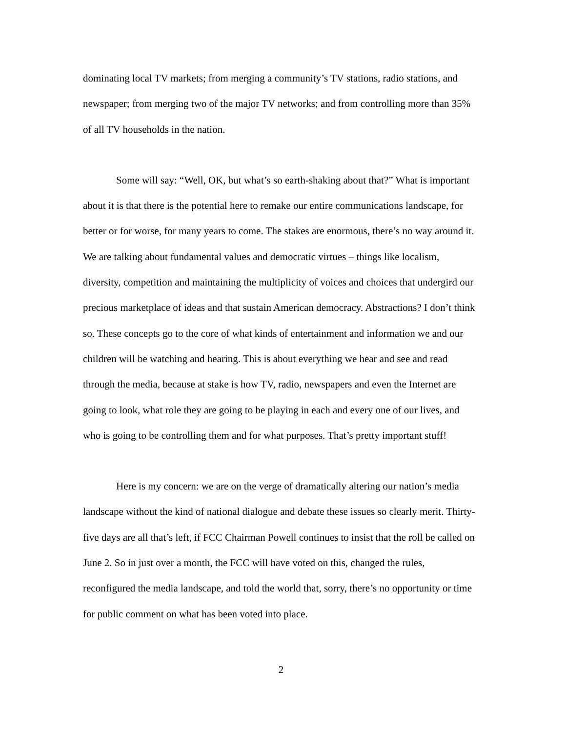dominating local TV markets; from merging a community’s TV stations, radio stations, and newspaper; from merging two of the major TV networks; and from controlling more than 35% of all TV households in the nation.
Some will say: “Well, OK, but what’s so earth-shaking about that?” What is important about it is that there is the potential here to remake our entire communications landscape, for better or for worse, for many years to come. The stakes are enormous, there’s no way around it. We are talking about fundamental values and democratic virtues – things like localism, diversity, competition and maintaining the multiplicity of voices and choices that undergird our precious marketplace of ideas and that sustain American democracy. Abstractions? I don’t think so. These concepts go to the core of what kinds of entertainment and information we and our children will be watching and hearing. This is about everything we hear and see and read through the media, because at stake is how TV, radio, newspapers and even the Internet are going to look, what role they are going to be playing in each and every one of our lives, and who is going to be controlling them and for what purposes. That’s pretty important stuff!
Here is my concern: we are on the verge of dramatically altering our nation’s media landscape without the kind of national dialogue and debate these issues so clearly merit. Thirty-five days are all that’s left, if FCC Chairman Powell continues to insist that the roll be called on June 2. So in just over a month, the FCC will have voted on this, changed the rules, reconfigured the media landscape, and told the world that, sorry, there’s no opportunity or time for public comment on what has been voted into place.
2